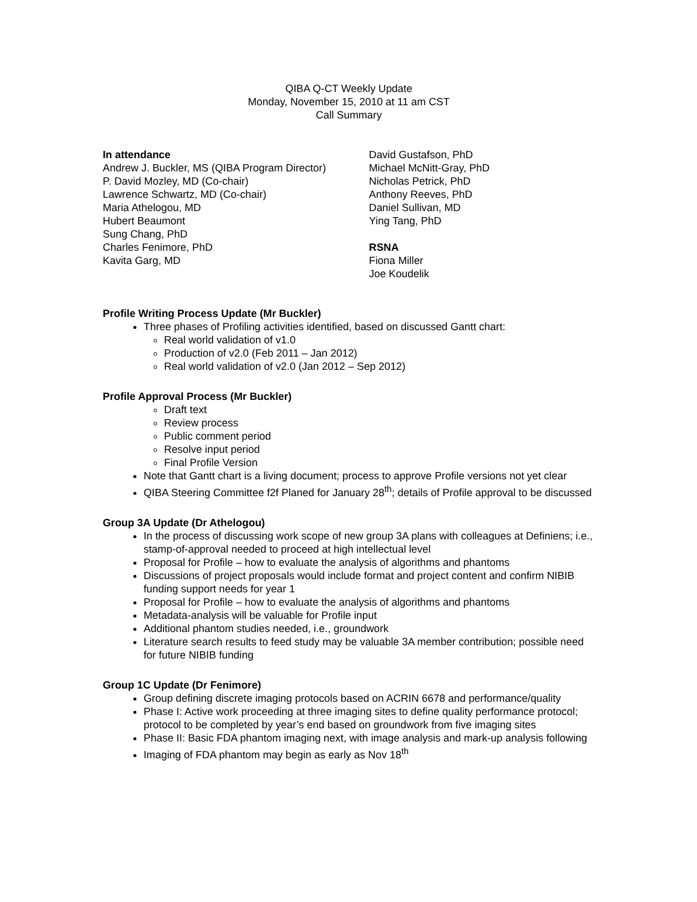QIBA Q-CT Weekly Update
Monday, November 15, 2010 at 11 am CST
Call Summary
In attendance
Andrew J. Buckler, MS (QIBA Program Director)
P. David Mozley, MD (Co-chair)
Lawrence Schwartz, MD (Co-chair)
Maria Athelogou, MD
Hubert Beaumont
Sung Chang, PhD
Charles Fenimore, PhD
Kavita Garg, MD
David Gustafson, PhD
Michael McNitt-Gray, PhD
Nicholas Petrick, PhD
Anthony Reeves, PhD
Daniel Sullivan, MD
Ying Tang, PhD
RSNA
Fiona Miller
Joe Koudelik
Profile Writing Process Update (Mr Buckler)
Three phases of Profiling activities identified, based on discussed Gantt chart:
Real world validation of v1.0
Production of v2.0 (Feb 2011 – Jan 2012)
Real world validation of v2.0 (Jan 2012 – Sep 2012)
Profile Approval Process (Mr Buckler)
Draft text
Review process
Public comment period
Resolve input period
Final Profile Version
Note that Gantt chart is a living document; process to approve Profile versions not yet clear
QIBA Steering Committee f2f Planed for January 28<sup>th</sup>; details of Profile approval to be discussed
Group 3A Update (Dr Athelogou)
In the process of discussing work scope of new group 3A plans with colleagues at Definiens; i.e., stamp-of-approval needed to proceed at high intellectual level
Proposal for Profile – how to evaluate the analysis of algorithms and phantoms
Discussions of project proposals would include format and project content and confirm NIBIB funding support needs for year 1
Proposal for Profile – how to evaluate the analysis of algorithms and phantoms
Metadata-analysis will be valuable for Profile input
Additional phantom studies needed, i.e., groundwork
Literature search results to feed study may be valuable 3A member contribution; possible need for future NIBIB funding
Group 1C Update (Dr Fenimore)
Group defining discrete imaging protocols based on ACRIN 6678 and performance/quality
Phase I: Active work proceeding at three imaging sites to define quality performance protocol; protocol to be completed by year’s end based on groundwork from five imaging sites
Phase II: Basic FDA phantom imaging next, with image analysis and mark-up analysis following
Imaging of FDA phantom may begin as early as Nov 18<sup>th</sup>